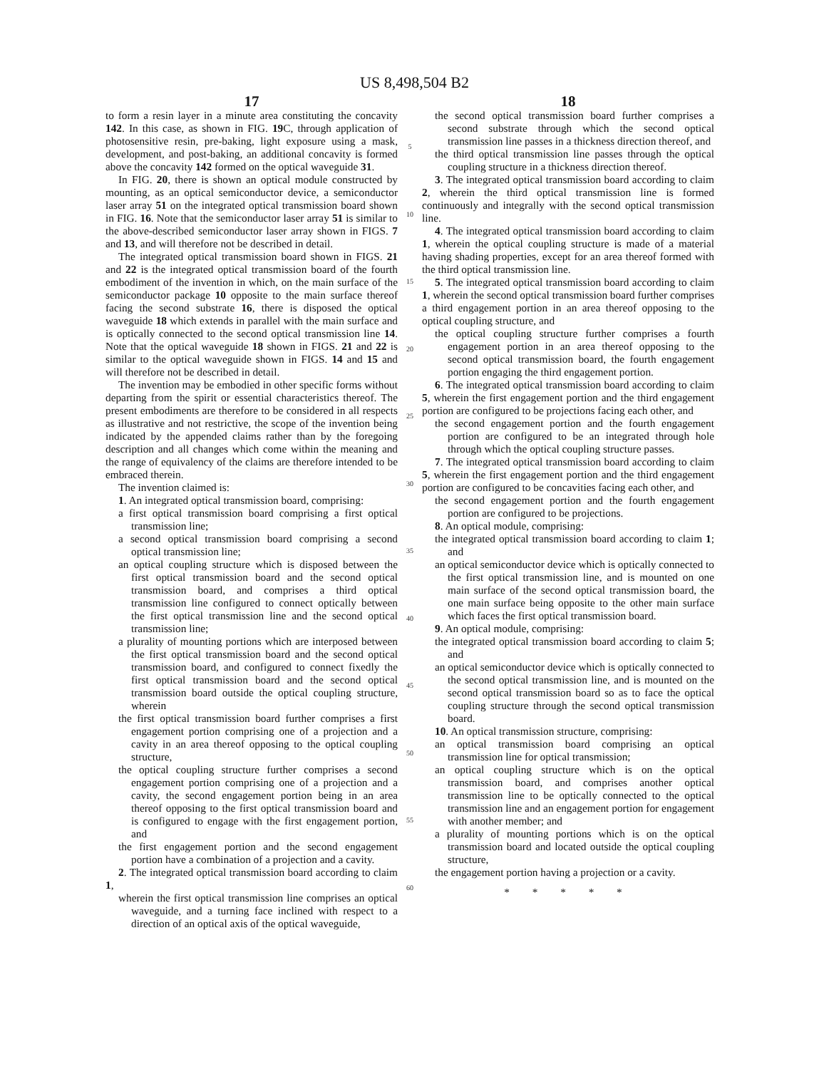US 8,498,504 B2
17
to form a resin layer in a minute area constituting the concavity 142. In this case, as shown in FIG. 19 C, through application of photosensitive resin, pre-baking, light exposure using a mask, development, and post-baking, an additional concavity is formed above the concavity 142 formed on the optical waveguide 31.
In FIG. 20, there is shown an optical module constructed by mounting, as an optical semiconductor device, a semiconductor laser array 51 on the integrated optical transmission board shown in FIG. 16. Note that the semiconductor laser array 51 is similar to the above-described semiconductor laser array shown in FIGS. 7 and 13, and will therefore not be described in detail.
The integrated optical transmission board shown in FIGS. 21 and 22 is the integrated optical transmission board of the fourth embodiment of the invention in which, on the main surface of the semiconductor package 10 opposite to the main surface thereof facing the second substrate 16, there is disposed the optical waveguide 18 which extends in parallel with the main surface and is optically connected to the second optical transmission line 14. Note that the optical waveguide 18 shown in FIGS. 21 and 22 is similar to the optical waveguide shown in FIGS. 14 and 15 and will therefore not be described in detail.
The invention may be embodied in other specific forms without departing from the spirit or essential characteristics thereof. The present embodiments are therefore to be considered in all respects as illustrative and not restrictive, the scope of the invention being indicated by the appended claims rather than by the foregoing description and all changes which come within the meaning and the range of equivalency of the claims are therefore intended to be embraced therein.
The invention claimed is:
1. An integrated optical transmission board, comprising:
a first optical transmission board comprising a first optical transmission line;
a second optical transmission board comprising a second optical transmission line;
an optical coupling structure which is disposed between the first optical transmission board and the second optical transmission board, and comprises a third optical transmission line configured to connect optically between the first optical transmission line and the second optical transmission line;
a plurality of mounting portions which are interposed between the first optical transmission board and the second optical transmission board, and configured to connect fixedly the first optical transmission board and the second optical transmission board outside the optical coupling structure, wherein
the first optical transmission board further comprises a first engagement portion comprising one of a projection and a cavity in an area thereof opposing to the optical coupling structure,
the optical coupling structure further comprises a second engagement portion comprising one of a projection and a cavity, the second engagement portion being in an area thereof opposing to the first optical transmission board and is configured to engage with the first engagement portion, and
the first engagement portion and the second engagement portion have a combination of a projection and a cavity.
2. The integrated optical transmission board according to claim 1,
wherein the first optical transmission line comprises an optical waveguide, and a turning face inclined with respect to a direction of an optical axis of the optical waveguide,
5
10
15
20
25
30
35
40
45
50
55
60
18
the second optical transmission board further comprises a second substrate through which the second optical transmission line passes in a thickness direction thereof, and
the third optical transmission line passes through the optical coupling structure in a thickness direction thereof.
3. The integrated optical transmission board according to claim 2, wherein the third optical transmission line is formed continuously and integrally with the second optical transmission line.
4. The integrated optical transmission board according to claim 1, wherein the optical coupling structure is made of a material having shading properties, except for an area thereof formed with the third optical transmission line.
5. The integrated optical transmission board according to claim 1, wherein the second optical transmission board further comprises a third engagement portion in an area thereof opposing to the optical coupling structure, and
the optical coupling structure further comprises a fourth engagement portion in an area thereof opposing to the second optical transmission board, the fourth engagement portion engaging the third engagement portion.
6. The integrated optical transmission board according to claim 5, wherein the first engagement portion and the third engagement portion are configured to be projections facing each other, and
the second engagement portion and the fourth engagement portion are configured to be an integrated through hole through which the optical coupling structure passes.
7. The integrated optical transmission board according to claim 5, wherein the first engagement portion and the third engagement portion are configured to be concavities facing each other, and
the second engagement portion and the fourth engagement portion are configured to be projections.
8. An optical module, comprising:
the integrated optical transmission board according to claim 1; and
an optical semiconductor device which is optically connected to the first optical transmission line, and is mounted on one main surface of the second optical transmission board, the one main surface being opposite to the other main surface which faces the first optical transmission board.
9. An optical module, comprising:
the integrated optical transmission board according to claim 5; and
an optical semiconductor device which is optically connected to the second optical transmission line, and is mounted on the second optical transmission board so as to face the optical coupling structure through the second optical transmission board.
10. An optical transmission structure, comprising:
an optical transmission board comprising an optical transmission line for optical transmission;
an optical coupling structure which is on the optical transmission board, and comprises another optical transmission line to be optically connected to the optical transmission line and an engagement portion for engagement with another member; and
a plurality of mounting portions which is on the optical transmission board and located outside the optical coupling structure,
the engagement portion having a projection or a cavity.
* * * * *